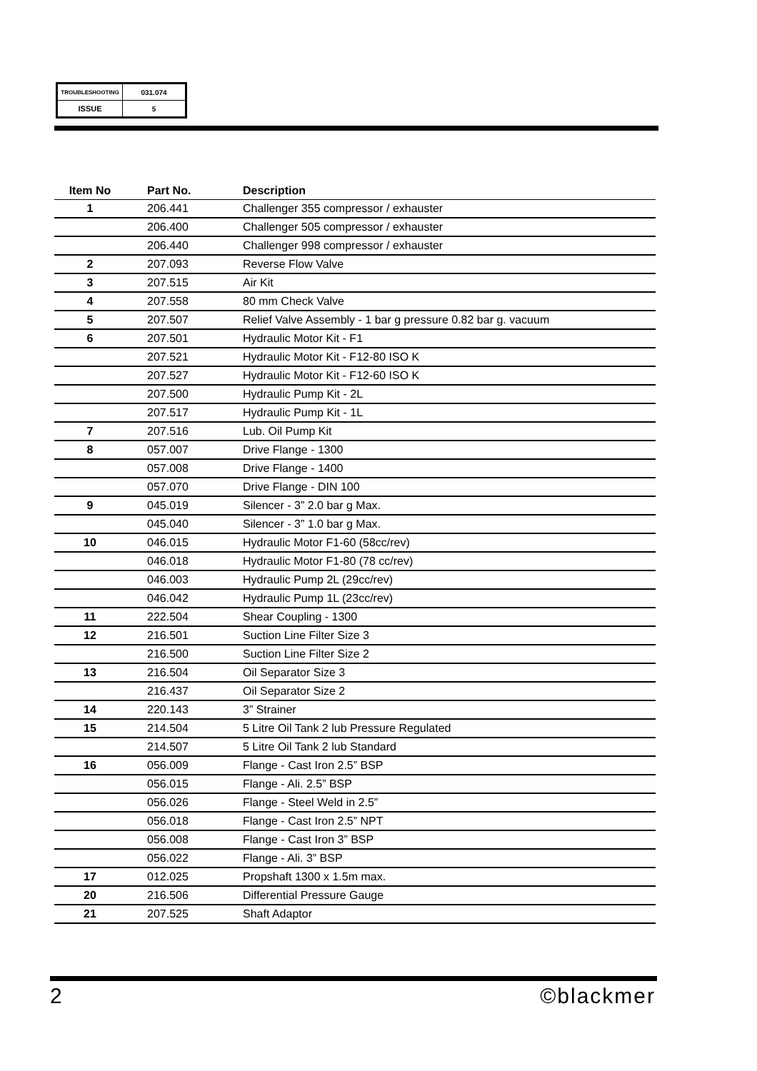| TROUBLESHOOTING | 031.074 |
| ISSUE | 5 |
| Item No | Part No. | Description |
| --- | --- | --- |
| 1 | 206.441 | Challenger 355 compressor / exhauster |
| | 206.400 | Challenger 505 compressor / exhauster |
| | 206.440 | Challenger 998 compressor / exhauster |
| 2 | 207.093 | Reverse Flow Valve |
| 3 | 207.515 | Air Kit |
| 4 | 207.558 | 80 mm Check Valve |
| 5 | 207.507 | Relief Valve Assembly - 1 bar g pressure 0.82 bar g. vacuum |
| 6 | 207.501 | Hydraulic Motor Kit - F1 |
| | 207.521 | Hydraulic Motor Kit - F12-80 ISO K |
| | 207.527 | Hydraulic Motor Kit - F12-60 ISO K |
| | 207.500 | Hydraulic Pump Kit - 2L |
| | 207.517 | Hydraulic Pump Kit - 1L |
| 7 | 207.516 | Lub. Oil Pump Kit |
| 8 | 057.007 | Drive Flange - 1300 |
| | 057.008 | Drive Flange - 1400 |
| | 057.070 | Drive Flange - DIN 100 |
| 9 | 045.019 | Silencer - 3” 2.0 bar g Max. |
| | 045.040 | Silencer - 3” 1.0 bar g Max. |
| 10 | 046.015 | Hydraulic Motor F1-60 (58cc/rev) |
| | 046.018 | Hydraulic Motor F1-80 (78 cc/rev) |
| | 046.003 | Hydraulic Pump 2L (29cc/rev) |
| | 046.042 | Hydraulic Pump 1L (23cc/rev) |
| 11 | 222.504 | Shear Coupling - 1300 |
| 12 | 216.501 | Suction Line Filter Size 3 |
| | 216.500 | Suction Line Filter Size 2 |
| 13 | 216.504 | Oil Separator Size 3 |
| | 216.437 | Oil Separator Size 2 |
| 14 | 220.143 | 3” Strainer |
| 15 | 214.504 | 5 Litre Oil Tank 2 lub Pressure Regulated |
| | 214.507 | 5 Litre Oil Tank 2 lub Standard |
| 16 | 056.009 | Flange - Cast Iron 2.5” BSP |
| | 056.015 | Flange - Ali. 2.5” BSP |
| | 056.026 | Flange - Steel Weld in 2.5” |
| | 056.018 | Flange - Cast Iron 2.5” NPT |
| | 056.008 | Flange - Cast Iron 3” BSP |
| | 056.022 | Flange - Ali. 3” BSP |
| 17 | 012.025 | Propshaft 1300 x 1.5m max. |
| 20 | 216.506 | Differential Pressure Gauge |
| 21 | 207.525 | Shaft Adaptor |
2 ©blackmer